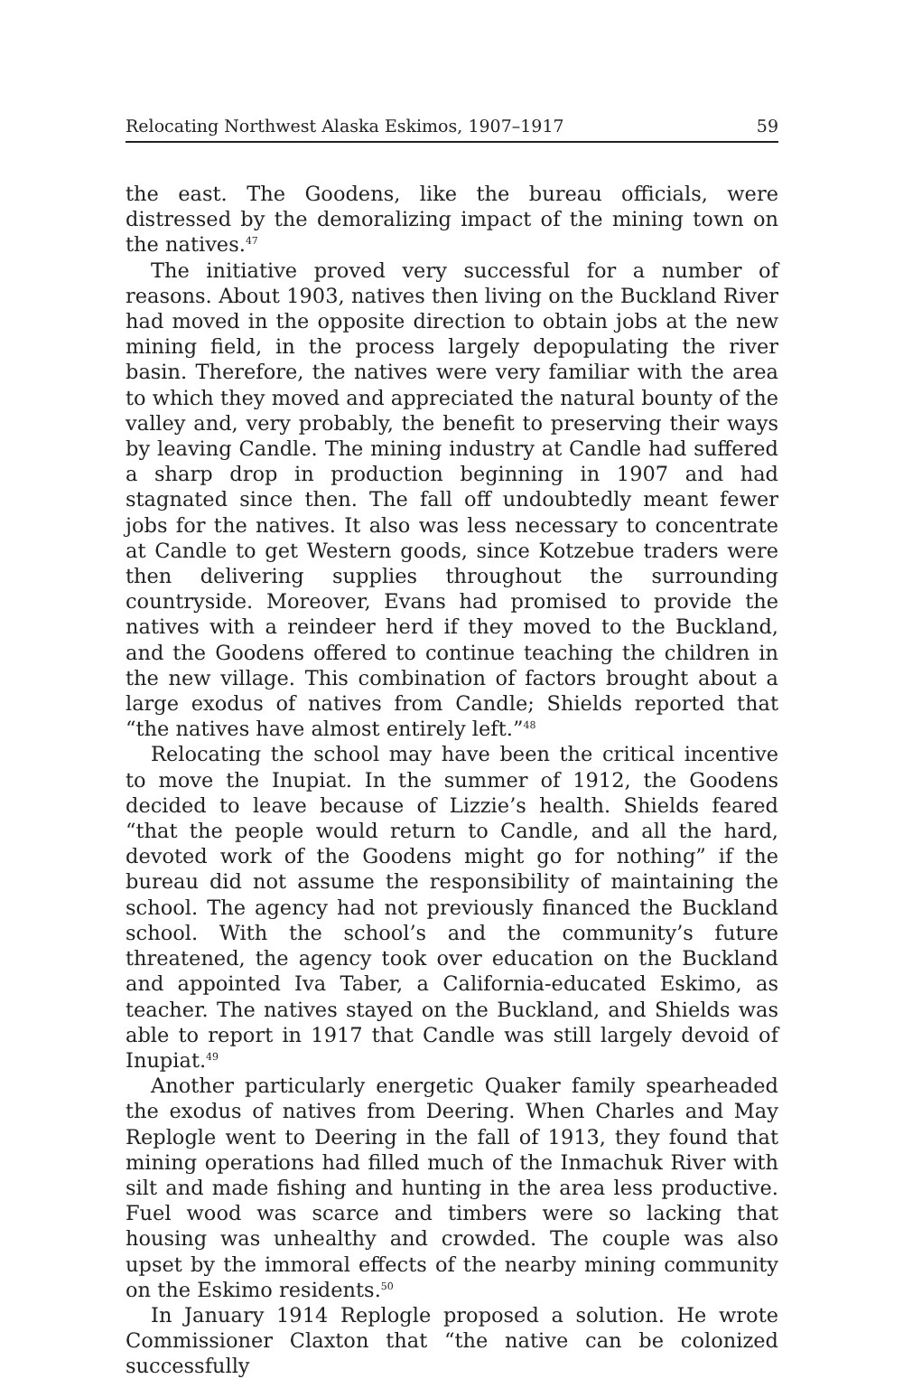Relocating Northwest Alaska Eskimos, 1907–1917 59
the east. The Goodens, like the bureau officials, were distressed by the demoralizing impact of the mining town on the natives.<sup>47</sup>
The initiative proved very successful for a number of reasons. About 1903, natives then living on the Buckland River had moved in the opposite direction to obtain jobs at the new mining field, in the process largely depopulating the river basin. Therefore, the natives were very familiar with the area to which they moved and appreciated the natural bounty of the valley and, very probably, the benefit to preserving their ways by leaving Candle. The mining industry at Candle had suffered a sharp drop in production beginning in 1907 and had stagnated since then. The fall off undoubtedly meant fewer jobs for the natives. It also was less necessary to concentrate at Candle to get Western goods, since Kotzebue traders were then delivering supplies throughout the surrounding countryside. Moreover, Evans had promised to provide the natives with a reindeer herd if they moved to the Buckland, and the Goodens offered to continue teaching the children in the new village. This combination of factors brought about a large exodus of natives from Candle; Shields reported that “the natives have almost entirely left.”<sup>48</sup>
Relocating the school may have been the critical incentive to move the Inupiat. In the summer of 1912, the Goodens decided to leave because of Lizzie’s health. Shields feared “that the people would return to Candle, and all the hard, devoted work of the Goodens might go for nothing” if the bureau did not assume the responsibility of maintaining the school. The agency had not previously financed the Buckland school. With the school’s and the community’s future threatened, the agency took over education on the Buckland and appointed Iva Taber, a California-educated Eskimo, as teacher. The natives stayed on the Buckland, and Shields was able to report in 1917 that Candle was still largely devoid of Inupiat.<sup>49</sup>
Another particularly energetic Quaker family spearheaded the exodus of natives from Deering. When Charles and May Replogle went to Deering in the fall of 1913, they found that mining operations had filled much of the Inmachuk River with silt and made fishing and hunting in the area less productive. Fuel wood was scarce and timbers were so lacking that housing was unhealthy and crowded. The couple was also upset by the immoral effects of the nearby mining community on the Eskimo residents.<sup>50</sup>
In January 1914 Replogle proposed a solution. He wrote Commissioner Claxton that “the native can be colonized successfully